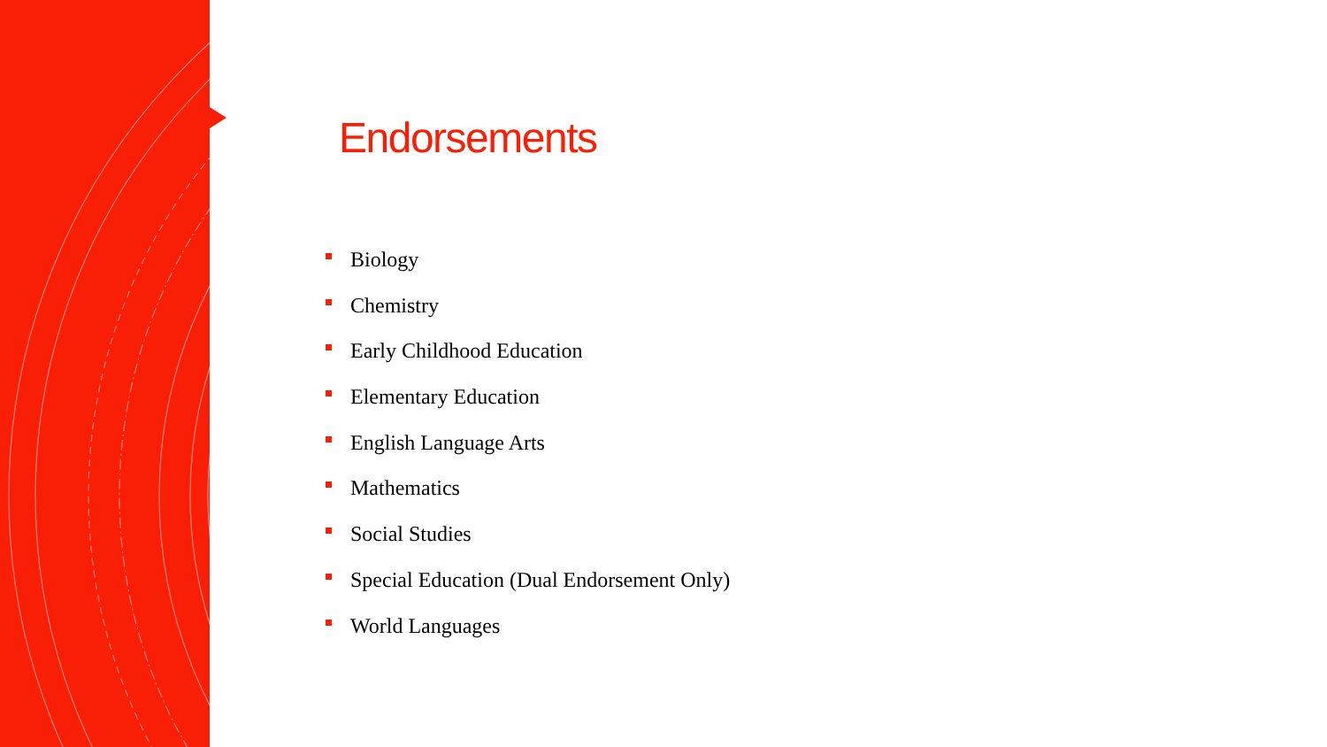Endorsements
Biology
Chemistry
Early Childhood Education
Elementary Education
English Language Arts
Mathematics
Social Studies
Special Education (Dual Endorsement Only)
World Languages